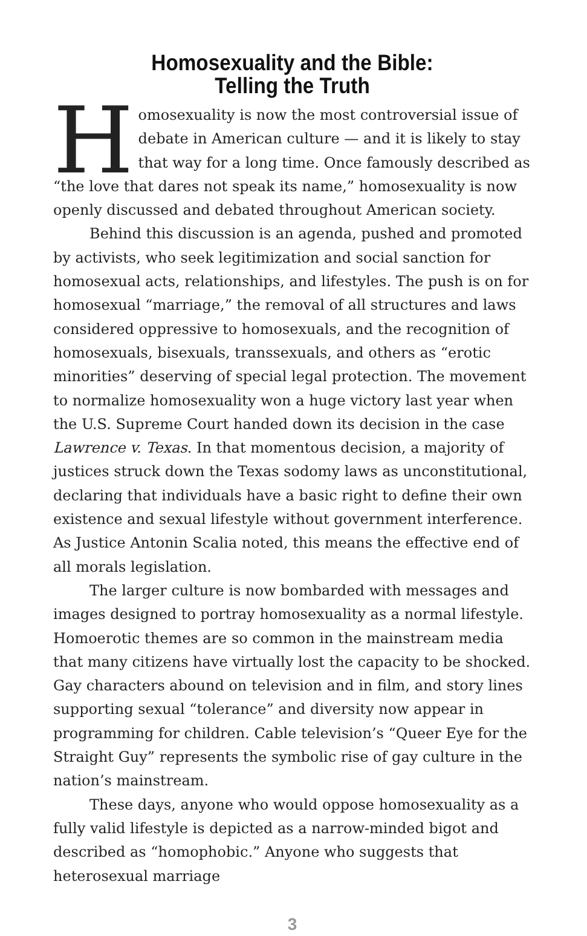Homosexuality and the Bible:
Telling the Truth
Homosexuality is now the most controversial issue of debate in American culture — and it is likely to stay that way for a long time. Once famously described as “the love that dares not speak its name,” homosexuality is now openly discussed and debated throughout American society.
Behind this discussion is an agenda, pushed and promoted by activists, who seek legitimization and social sanction for homosexual acts, relationships, and lifestyles. The push is on for homosexual “marriage,” the removal of all structures and laws considered oppressive to homosexuals, and the recognition of homosexuals, bisexuals, transsexuals, and others as “erotic minorities” deserving of special legal protection. The movement to normalize homosexuality won a huge victory last year when the U.S. Supreme Court handed down its decision in the case Lawrence v. Texas. In that momentous decision, a majority of justices struck down the Texas sodomy laws as unconstitutional, declaring that individuals have a basic right to define their own existence and sexual lifestyle without government interference. As Justice Antonin Scalia noted, this means the effective end of all morals legislation.
The larger culture is now bombarded with messages and images designed to portray homosexuality as a normal lifestyle. Homoerotic themes are so common in the mainstream media that many citizens have virtually lost the capacity to be shocked. Gay characters abound on television and in film, and story lines supporting sexual “tolerance” and diversity now appear in programming for children. Cable television’s “Queer Eye for the Straight Guy” represents the symbolic rise of gay culture in the nation’s mainstream.
These days, anyone who would oppose homosexuality as a fully valid lifestyle is depicted as a narrow-minded bigot and described as “homophobic.” Anyone who suggests that heterosexual marriage
3